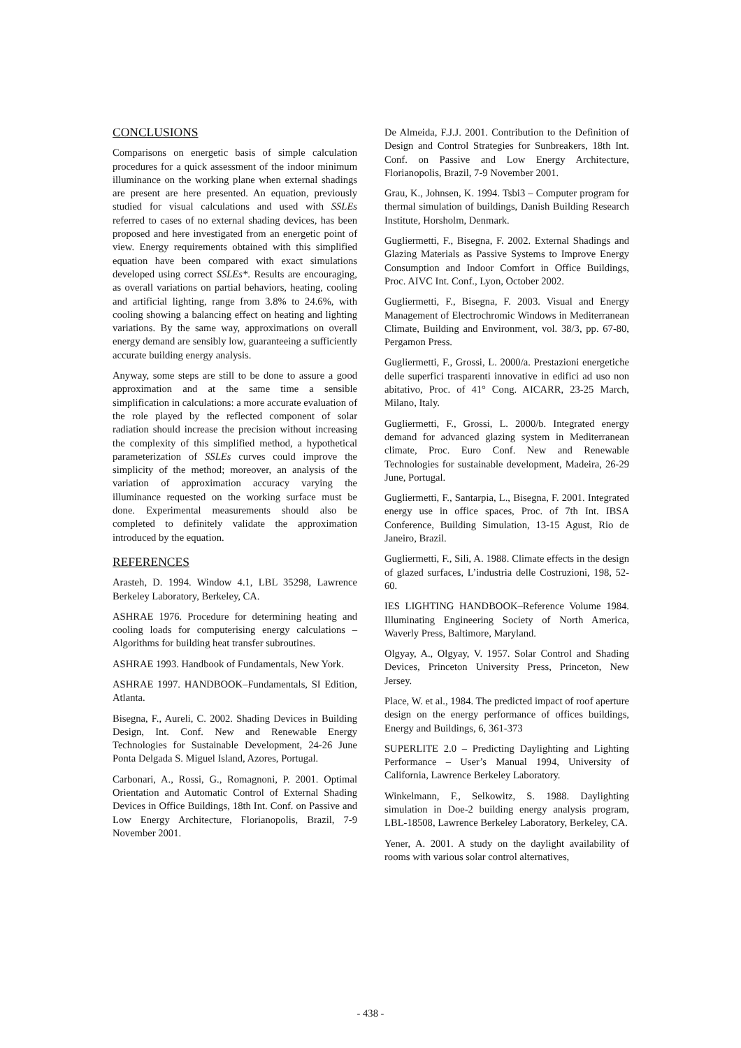CONCLUSIONS
Comparisons on energetic basis of simple calculation procedures for a quick assessment of the indoor minimum illuminance on the working plane when external shadings are present are here presented. An equation, previously studied for visual calculations and used with SSLEs referred to cases of no external shading devices, has been proposed and here investigated from an energetic point of view. Energy requirements obtained with this simplified equation have been compared with exact simulations developed using correct SSLEs*. Results are encouraging, as overall variations on partial behaviors, heating, cooling and artificial lighting, range from 3.8% to 24.6%, with cooling showing a balancing effect on heating and lighting variations. By the same way, approximations on overall energy demand are sensibly low, guaranteeing a sufficiently accurate building energy analysis.
Anyway, some steps are still to be done to assure a good approximation and at the same time a sensible simplification in calculations: a more accurate evaluation of the role played by the reflected component of solar radiation should increase the precision without increasing the complexity of this simplified method, a hypothetical parameterization of SSLEs curves could improve the simplicity of the method; moreover, an analysis of the variation of approximation accuracy varying the illuminance requested on the working surface must be done. Experimental measurements should also be completed to definitely validate the approximation introduced by the equation.
REFERENCES
Arasteh, D. 1994. Window 4.1, LBL 35298, Lawrence Berkeley Laboratory, Berkeley, CA.
ASHRAE 1976. Procedure for determining heating and cooling loads for computerising energy calculations – Algorithms for building heat transfer subroutines.
ASHRAE 1993. Handbook of Fundamentals, New York.
ASHRAE 1997. HANDBOOK–Fundamentals, SI Edition, Atlanta.
Bisegna, F., Aureli, C. 2002. Shading Devices in Building Design, Int. Conf. New and Renewable Energy Technologies for Sustainable Development, 24-26 June Ponta Delgada S. Miguel Island, Azores, Portugal.
Carbonari, A., Rossi, G., Romagnoni, P. 2001. Optimal Orientation and Automatic Control of External Shading Devices in Office Buildings, 18th Int. Conf. on Passive and Low Energy Architecture, Florianopolis, Brazil, 7-9 November 2001.
De Almeida, F.J.J. 2001. Contribution to the Definition of Design and Control Strategies for Sunbreakers, 18th Int. Conf. on Passive and Low Energy Architecture, Florianopolis, Brazil, 7-9 November 2001.
Grau, K., Johnsen, K. 1994. Tsbi3 – Computer program for thermal simulation of buildings, Danish Building Research Institute, Horsholm, Denmark.
Gugliermetti, F., Bisegna, F. 2002. External Shadings and Glazing Materials as Passive Systems to Improve Energy Consumption and Indoor Comfort in Office Buildings, Proc. AIVC Int. Conf., Lyon, October 2002.
Gugliermetti, F., Bisegna, F. 2003. Visual and Energy Management of Electrochromic Windows in Mediterranean Climate, Building and Environment, vol. 38/3, pp. 67-80, Pergamon Press.
Gugliermetti, F., Grossi, L. 2000/a. Prestazioni energetiche delle superfici trasparenti innovative in edifici ad uso non abitativo, Proc. of 41° Cong. AICARR, 23-25 March, Milano, Italy.
Gugliermetti, F., Grossi, L. 2000/b. Integrated energy demand for advanced glazing system in Mediterranean climate, Proc. Euro Conf. New and Renewable Technologies for sustainable development, Madeira, 26-29 June, Portugal.
Gugliermetti, F., Santarpia, L., Bisegna, F. 2001. Integrated energy use in office spaces, Proc. of 7th Int. IBSA Conference, Building Simulation, 13-15 Agust, Rio de Janeiro, Brazil.
Gugliermetti, F., Sili, A. 1988. Climate effects in the design of glazed surfaces, L’industria delle Costruzioni, 198, 52-60.
IES LIGHTING HANDBOOK–Reference Volume 1984. Illuminating Engineering Society of North America, Waverly Press, Baltimore, Maryland.
Olgyay, A., Olgyay, V. 1957. Solar Control and Shading Devices, Princeton University Press, Princeton, New Jersey.
Place, W. et al., 1984. The predicted impact of roof aperture design on the energy performance of offices buildings, Energy and Buildings, 6, 361-373
SUPERLITE 2.0 – Predicting Daylighting and Lighting Performance – User’s Manual 1994, University of California, Lawrence Berkeley Laboratory.
Winkelmann, F., Selkowitz, S. 1988. Daylighting simulation in Doe-2 building energy analysis program, LBL-18508, Lawrence Berkeley Laboratory, Berkeley, CA.
Yener, A. 2001. A study on the daylight availability of rooms with various solar control alternatives,
- 438 -